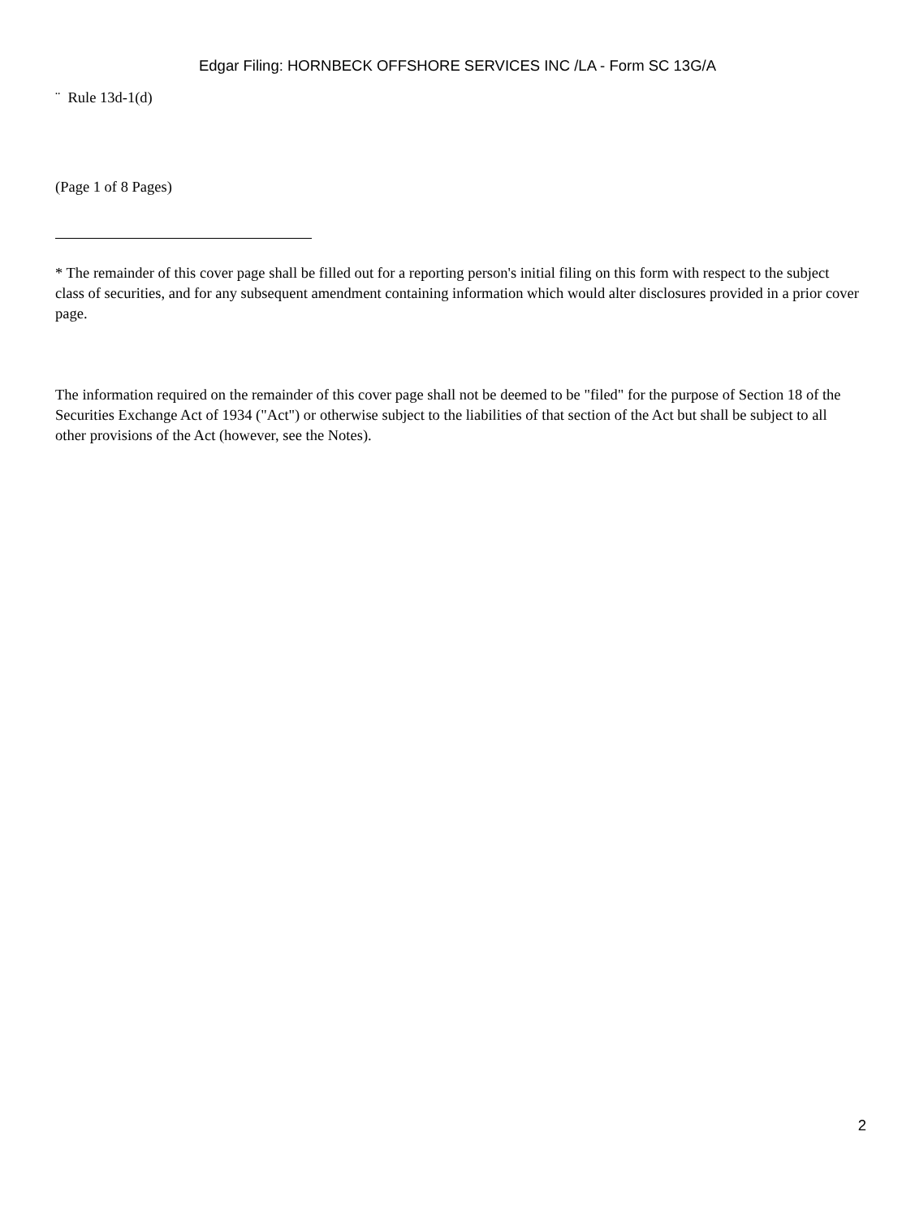Edgar Filing: HORNBECK OFFSHORE SERVICES INC /LA - Form SC 13G/A
¨ Rule 13d-1(d)
(Page 1 of 8 Pages)
* The remainder of this cover page shall be filled out for a reporting person's initial filing on this form with respect to the subject class of securities, and for any subsequent amendment containing information which would alter disclosures provided in a prior cover page.
The information required on the remainder of this cover page shall not be deemed to be "filed" for the purpose of Section 18 of the Securities Exchange Act of 1934 ("Act") or otherwise subject to the liabilities of that section of the Act but shall be subject to all other provisions of the Act (however, see the Notes).
2